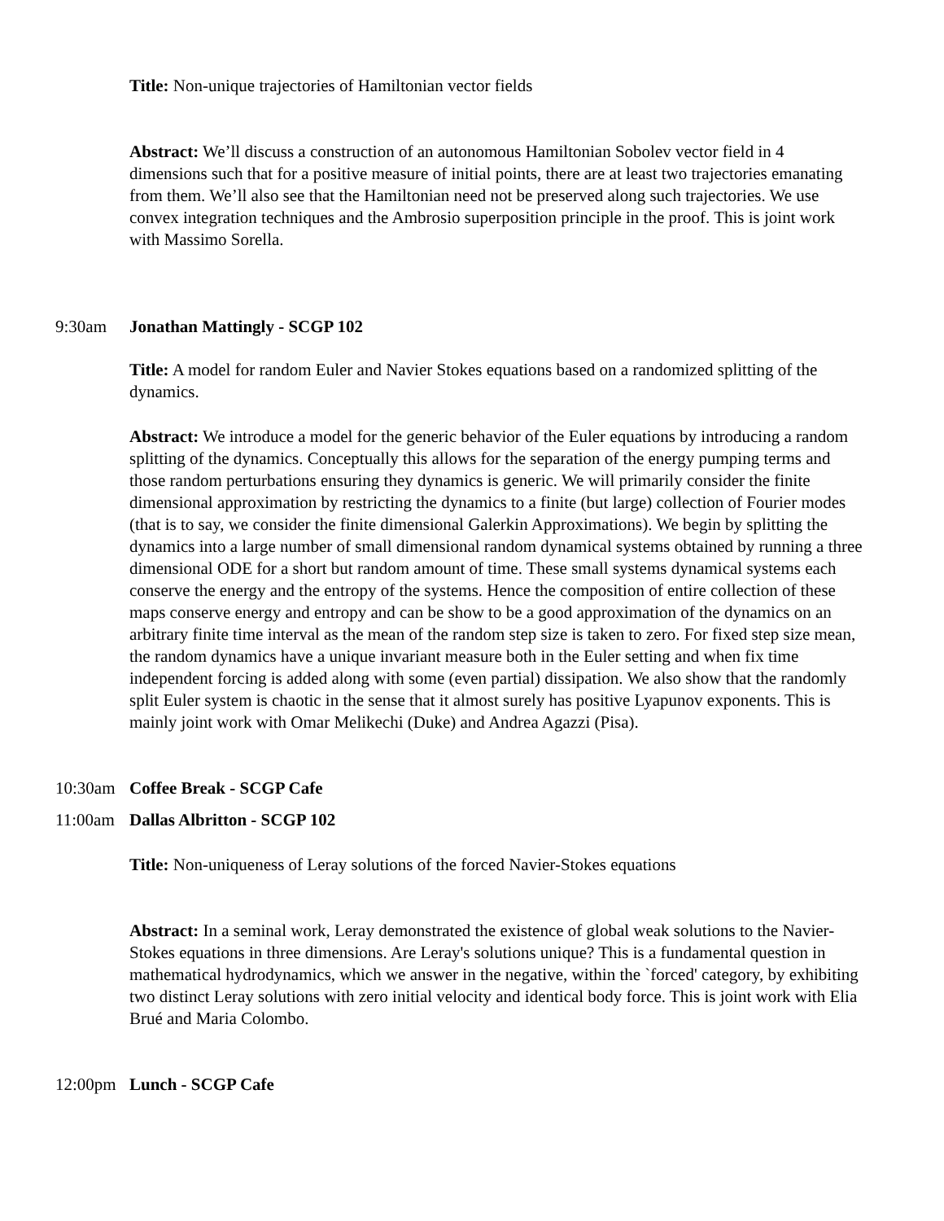Title: Non-unique trajectories of Hamiltonian vector fields
Abstract: We’ll discuss a construction of an autonomous Hamiltonian Sobolev vector field in 4 dimensions such that for a positive measure of initial points, there are at least two trajectories emanating from them. We’ll also see that the Hamiltonian need not be preserved along such trajectories. We use convex integration techniques and the Ambrosio superposition principle in the proof. This is joint work with Massimo Sorella.
9:30am Jonathan Mattingly - SCGP 102
Title: A model for random Euler and Navier Stokes equations based on a randomized splitting of the dynamics.
Abstract: We introduce a model for the generic behavior of the Euler equations by introducing a random splitting of the dynamics. Conceptually this allows for the separation of the energy pumping terms and those random perturbations ensuring they dynamics is generic. We will primarily consider the finite dimensional approximation by restricting the dynamics to a finite (but large) collection of Fourier modes (that is to say, we consider the finite dimensional Galerkin Approximations). We begin by splitting the dynamics into a large number of small dimensional random dynamical systems obtained by running a three dimensional ODE for a short but random amount of time. These small systems dynamical systems each conserve the energy and the entropy of the systems. Hence the composition of entire collection of these maps conserve energy and entropy and can be show to be a good approximation of the dynamics on an arbitrary finite time interval as the mean of the random step size is taken to zero. For fixed step size mean, the random dynamics have a unique invariant measure both in the Euler setting and when fix time independent forcing is added along with some (even partial) dissipation. We also show that the randomly split Euler system is chaotic in the sense that it almost surely has positive Lyapunov exponents. This is mainly joint work with Omar Melikechi (Duke) and Andrea Agazzi (Pisa).
10:30am Coffee Break - SCGP Cafe
11:00am Dallas Albritton - SCGP 102
Title: Non-uniqueness of Leray solutions of the forced Navier-Stokes equations
Abstract: In a seminal work, Leray demonstrated the existence of global weak solutions to the Navier-Stokes equations in three dimensions. Are Leray's solutions unique? This is a fundamental question in mathematical hydrodynamics, which we answer in the negative, within the `forced' category, by exhibiting two distinct Leray solutions with zero initial velocity and identical body force. This is joint work with Elia Brué and Maria Colombo.
12:00pm Lunch - SCGP Cafe